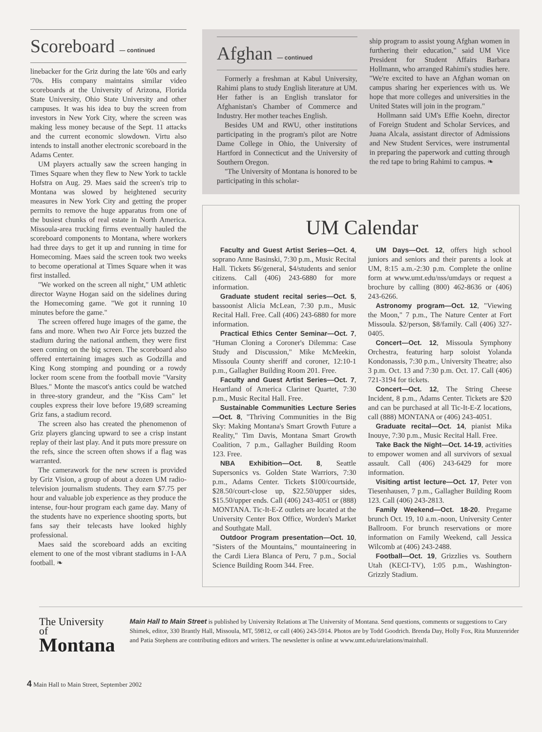Scoreboard — continued
linebacker for the Griz during the late '60s and early '70s. His company maintains similar video scoreboards at the University of Arizona, Florida State University, Ohio State University and other campuses. It was his idea to buy the screen from investors in New York City, where the screen was making less money because of the Sept. 11 attacks and the current economic slowdown. Virtu also intends to install another electronic scoreboard in the Adams Center.
UM players actually saw the screen hanging in Times Square when they flew to New York to tackle Hofstra on Aug. 29. Maes said the screen's trip to Montana was slowed by heightened security measures in New York City and getting the proper permits to remove the huge apparatus from one of the busiest chunks of real estate in North America. Missoula-area trucking firms eventually hauled the scoreboard components to Montana, where workers had three days to get it up and running in time for Homecoming. Maes said the screen took two weeks to become operational at Times Square when it was first installed.
"We worked on the screen all night," UM athletic director Wayne Hogan said on the sidelines during the Homecoming game. "We got it running 10 minutes before the game."
The screen offered huge images of the game, the fans and more. When two Air Force jets buzzed the stadium during the national anthem, they were first seen coming on the big screen. The scoreboard also offered entertaining images such as Godzilla and King Kong stomping and pounding or a rowdy locker room scene from the football movie "Varsity Blues." Monte the mascot's antics could be watched in three-story grandeur, and the "Kiss Cam" let couples express their love before 19,689 screaming Griz fans, a stadium record.
The screen also has created the phenomenon of Griz players glancing upward to see a crisp instant replay of their last play. And it puts more pressure on the refs, since the screen often shows if a flag was warranted.
The camerawork for the new screen is provided by Griz Vision, a group of about a dozen UM radio-television journalism students. They earn $7.75 per hour and valuable job experience as they produce the intense, four-hour program each game day. Many of the students have no experience shooting sports, but fans say their telecasts have looked highly professional.
Maes said the scoreboard adds an exciting element to one of the most vibrant stadiums in I-AA football. ❧
Afghan — continued
Formerly a freshman at Kabul University, Rahimi plans to study English literature at UM. Her father is an English translator for Afghanistan's Chamber of Commerce and Industry. Her mother teaches English.
Besides UM and RWU, other institutions participating in the program's pilot are Notre Dame College in Ohio, the University of Hartford in Connecticut and the University of Southern Oregon.
"The University of Montana is honored to be participating in this scholar-
ship program to assist young Afghan women in furthering their education," said UM Vice President for Student Affairs Barbara Hollmann, who arranged Rahimi's studies here. "We're excited to have an Afghan woman on campus sharing her experiences with us. We hope that more colleges and universities in the United States will join in the program."
Hollmann said UM's Effie Koehn, director of Foreign Student and Scholar Services, and Juana Alcala, assistant director of Admissions and New Student Services, were instrumental in preparing the paperwork and cutting through the red tape to bring Rahimi to campus. ❧
UM Calendar
Faculty and Guest Artist Series—Oct. 4, soprano Anne Basinski, 7:30 p.m., Music Recital Hall. Tickets $6/general, $4/students and senior citizens. Call (406) 243-6880 for more information.
Graduate student recital series—Oct. 5, bassoonist Alicia McLean, 7:30 p.m., Music Recital Hall. Free. Call (406) 243-6880 for more information.
Practical Ethics Center Seminar—Oct. 7, "Human Cloning a Coroner's Dilemma: Case Study and Discussion," Mike McMeekin, Missoula County sheriff and coroner, 12:10-1 p.m., Gallagher Building Room 201. Free.
Faculty and Guest Artist Series—Oct. 7, Heartland of America Clarinet Quartet, 7:30 p.m., Music Recital Hall. Free.
Sustainable Communities Lecture Series—Oct. 8, "Thriving Communities in the Big Sky: Making Montana's Smart Growth Future a Reality," Tim Davis, Montana Smart Growth Coalition, 7 p.m., Gallagher Building Room 123. Free.
NBA Exhibition—Oct. 8, Seattle Supersonics vs. Golden State Warriors, 7:30 p.m., Adams Center. Tickets $100/courtside, $28.50/court-close up, $22.50/upper sides, $15.50/upper ends. Call (406) 243-4051 or (888) MONTANA. Tic-It-E-Z outlets are located at the University Center Box Office, Worden's Market and Southgate Mall.
Outdoor Program presentation—Oct. 10, "Sisters of the Mountains," mountaineering in the Cardi Liera Blanca of Peru, 7 p.m., Social Science Building Room 344. Free.
UM Days—Oct. 12, offers high school juniors and seniors and their parents a look at UM, 8:15 a.m.-2:30 p.m. Complete the online form at www.umt.edu/nss/umdays or request a brochure by calling (800) 462-8636 or (406) 243-6266.
Astronomy program—Oct. 12, "Viewing the Moon," 7 p.m., The Nature Center at Fort Missoula. $2/person, $8/family. Call (406) 327-0405.
Concert—Oct. 12, Missoula Symphony Orchestra, featuring harp soloist Yolanda Kondonassis, 7:30 p.m., University Theatre; also 3 p.m. Oct. 13 and 7:30 p.m. Oct. 17. Call (406) 721-3194 for tickets.
Concert—Oct. 12, The String Cheese Incident, 8 p.m., Adams Center. Tickets are $20 and can be purchased at all Tic-It-E-Z locations, call (888) MONTANA or (406) 243-4051.
Graduate recital—Oct. 14, pianist Mika Inouye, 7:30 p.m., Music Recital Hall. Free.
Take Back the Night—Oct. 14-19, activities to empower women and all survivors of sexual assault. Call (406) 243-6429 for more information.
Visiting artist lecture—Oct. 17, Peter von Tiesenhausen, 7 p.m., Gallagher Building Room 123. Call (406) 243-2813.
Family Weekend—Oct. 18-20. Pregame brunch Oct. 19, 10 a.m.-noon, University Center Ballroom. For brunch reservations or more information on Family Weekend, call Jessica Wilcomb at (406) 243-2488.
Football—Oct. 19, Grizzlies vs. Southern Utah (KECI-TV), 1:05 p.m., Washington-Grizzly Stadium.
The University of
Montana
Main Hall to Main Street is published by University Relations at The University of Montana. Send questions, comments or suggestions to Cary Shimek, editor, 330 Brantly Hall, Missoula, MT, 59812, or call (406) 243-5914. Photos are by Todd Goodrich. Brenda Day, Holly Fox, Rita Munzenrider and Patia Stephens are contributing editors and writers. The newsletter is online at www.umt.edu/urelations/mainhall.
4 Main Hall to Main Street, September 2002